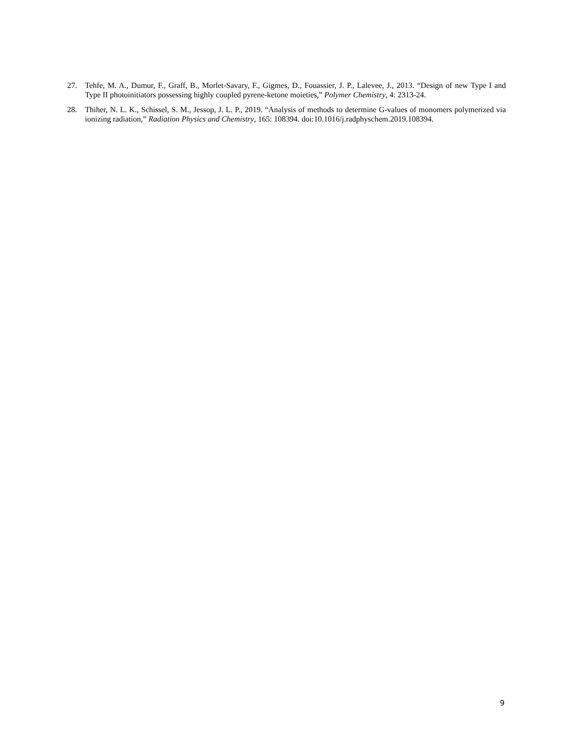27. Tehfe, M. A., Dumur, F., Graff, B., Morlet-Savary, F., Gigmes, D., Fouassier, J. P., Lalevee, J., 2013. “Design of new Type I and Type II photoinitiators possessing highly coupled pyrene-ketone moieties,” Polymer Chemistry, 4: 2313-24.
28. Thiher, N. L. K., Schissel, S. M., Jessop, J. L. P., 2019. “Analysis of methods to determine G-values of monomers polymerized via ionizing radiation,” Radiation Physics and Chemistry, 165: 108394. doi:10.1016/j.radphyschem.2019.108394.
9